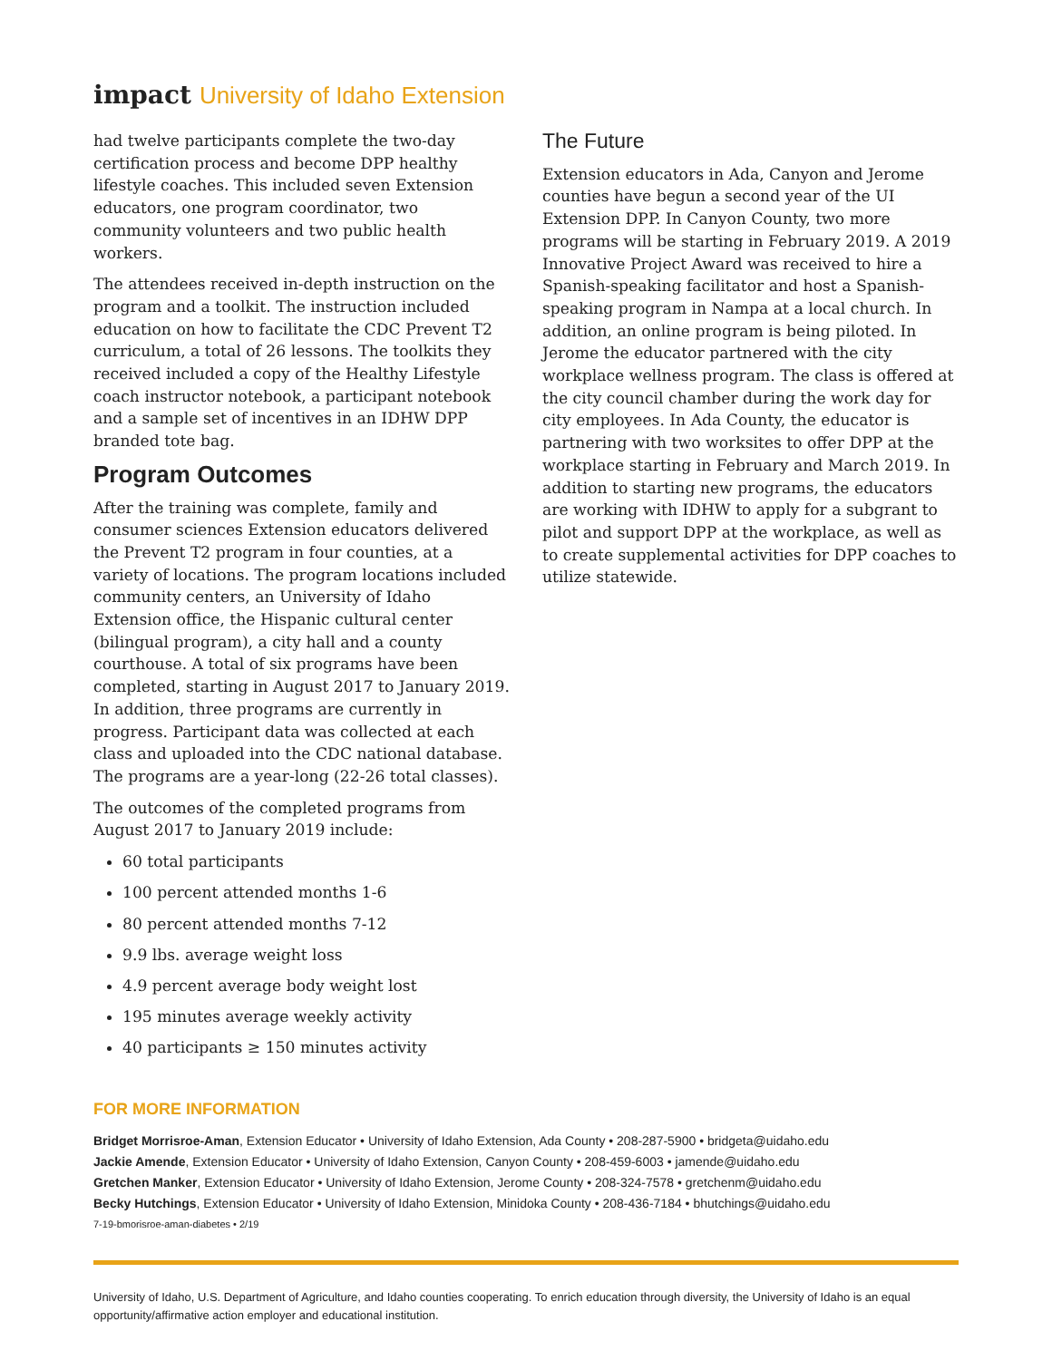impact University of Idaho Extension
had twelve participants complete the two-day certification process and become DPP healthy lifestyle coaches. This included seven Extension educators, one program coordinator, two community volunteers and two public health workers.
The attendees received in-depth instruction on the program and a toolkit. The instruction included education on how to facilitate the CDC Prevent T2 curriculum, a total of 26 lessons. The toolkits they received included a copy of the Healthy Lifestyle coach instructor notebook, a participant notebook and a sample set of incentives in an IDHW DPP branded tote bag.
Program Outcomes
After the training was complete, family and consumer sciences Extension educators delivered the Prevent T2 program in four counties, at a variety of locations. The program locations included community centers, an University of Idaho Extension office, the Hispanic cultural center (bilingual program), a city hall and a county courthouse. A total of six programs have been completed, starting in August 2017 to January 2019. In addition, three programs are currently in progress. Participant data was collected at each class and uploaded into the CDC national database. The programs are a year-long (22-26 total classes).
The outcomes of the completed programs from August 2017 to January 2019 include:
60 total participants
100 percent attended months 1-6
80 percent attended months 7-12
9.9 lbs. average weight loss
4.9 percent average body weight lost
195 minutes average weekly activity
40 participants ≥ 150 minutes activity
The Future
Extension educators in Ada, Canyon and Jerome counties have begun a second year of the UI Extension DPP. In Canyon County, two more programs will be starting in February 2019. A 2019 Innovative Project Award was received to hire a Spanish-speaking facilitator and host a Spanish-speaking program in Nampa at a local church. In addition, an online program is being piloted. In Jerome the educator partnered with the city workplace wellness program. The class is offered at the city council chamber during the work day for city employees. In Ada County, the educator is partnering with two worksites to offer DPP at the workplace starting in February and March 2019. In addition to starting new programs, the educators are working with IDHW to apply for a subgrant to pilot and support DPP at the workplace, as well as to create supplemental activities for DPP coaches to utilize statewide.
FOR MORE INFORMATION
Bridget Morrisroe-Aman, Extension Educator • University of Idaho Extension, Ada County • 208-287-5900 • bridgeta@uidaho.edu
Jackie Amende, Extension Educator • University of Idaho Extension, Canyon County • 208-459-6003 • jamende@uidaho.edu
Gretchen Manker, Extension Educator • University of Idaho Extension, Jerome County • 208-324-7578 • gretchenm@uidaho.edu
Becky Hutchings, Extension Educator • University of Idaho Extension, Minidoka County • 208-436-7184 • bhutchings@uidaho.edu
7-19-bmorisroe-aman-diabetes • 2/19
University of Idaho, U.S. Department of Agriculture, and Idaho counties cooperating. To enrich education through diversity, the University of Idaho is an equal opportunity/affirmative action employer and educational institution.